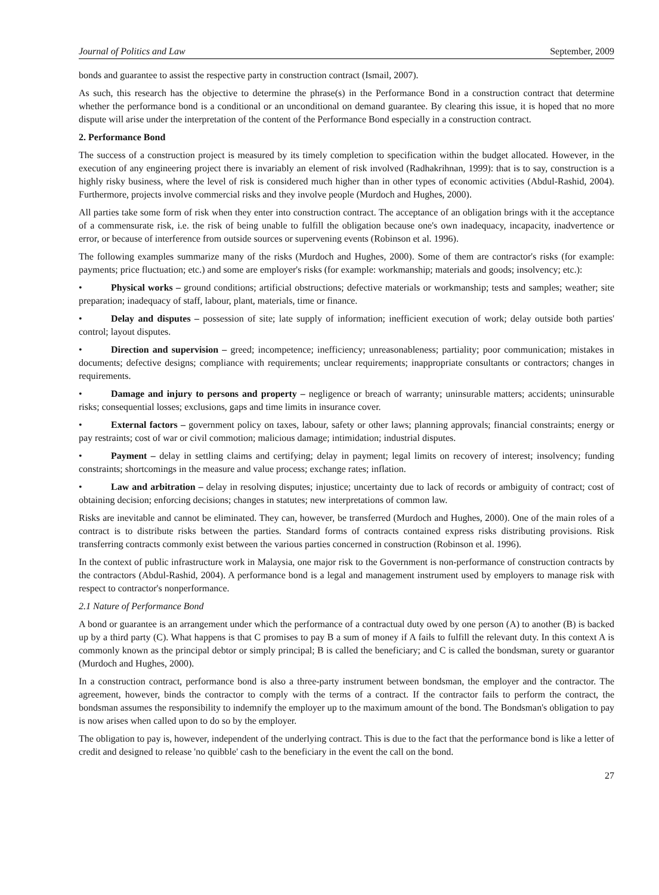Journal of Politics and Law September, 2009
bonds and guarantee to assist the respective party in construction contract (Ismail, 2007).
As such, this research has the objective to determine the phrase(s) in the Performance Bond in a construction contract that determine whether the performance bond is a conditional or an unconditional on demand guarantee. By clearing this issue, it is hoped that no more dispute will arise under the interpretation of the content of the Performance Bond especially in a construction contract.
2. Performance Bond
The success of a construction project is measured by its timely completion to specification within the budget allocated. However, in the execution of any engineering project there is invariably an element of risk involved (Radhakrihnan, 1999): that is to say, construction is a highly risky business, where the level of risk is considered much higher than in other types of economic activities (Abdul-Rashid, 2004). Furthermore, projects involve commercial risks and they involve people (Murdoch and Hughes, 2000).
All parties take some form of risk when they enter into construction contract. The acceptance of an obligation brings with it the acceptance of a commensurate risk, i.e. the risk of being unable to fulfill the obligation because one's own inadequacy, incapacity, inadvertence or error, or because of interference from outside sources or supervening events (Robinson et al. 1996).
The following examples summarize many of the risks (Murdoch and Hughes, 2000). Some of them are contractor's risks (for example: payments; price fluctuation; etc.) and some are employer's risks (for example: workmanship; materials and goods; insolvency; etc.):
• Physical works – ground conditions; artificial obstructions; defective materials or workmanship; tests and samples; weather; site preparation; inadequacy of staff, labour, plant, materials, time or finance.
• Delay and disputes – possession of site; late supply of information; inefficient execution of work; delay outside both parties' control; layout disputes.
• Direction and supervision – greed; incompetence; inefficiency; unreasonableness; partiality; poor communication; mistakes in documents; defective designs; compliance with requirements; unclear requirements; inappropriate consultants or contractors; changes in requirements.
• Damage and injury to persons and property – negligence or breach of warranty; uninsurable matters; accidents; uninsurable risks; consequential losses; exclusions, gaps and time limits in insurance cover.
• External factors – government policy on taxes, labour, safety or other laws; planning approvals; financial constraints; energy or pay restraints; cost of war or civil commotion; malicious damage; intimidation; industrial disputes.
• Payment – delay in settling claims and certifying; delay in payment; legal limits on recovery of interest; insolvency; funding constraints; shortcomings in the measure and value process; exchange rates; inflation.
• Law and arbitration – delay in resolving disputes; injustice; uncertainty due to lack of records or ambiguity of contract; cost of obtaining decision; enforcing decisions; changes in statutes; new interpretations of common law.
Risks are inevitable and cannot be eliminated. They can, however, be transferred (Murdoch and Hughes, 2000). One of the main roles of a contract is to distribute risks between the parties. Standard forms of contracts contained express risks distributing provisions. Risk transferring contracts commonly exist between the various parties concerned in construction (Robinson et al. 1996).
In the context of public infrastructure work in Malaysia, one major risk to the Government is non-performance of construction contracts by the contractors (Abdul-Rashid, 2004). A performance bond is a legal and management instrument used by employers to manage risk with respect to contractor's nonperformance.
2.1 Nature of Performance Bond
A bond or guarantee is an arrangement under which the performance of a contractual duty owed by one person (A) to another (B) is backed up by a third party (C). What happens is that C promises to pay B a sum of money if A fails to fulfill the relevant duty. In this context A is commonly known as the principal debtor or simply principal; B is called the beneficiary; and C is called the bondsman, surety or guarantor (Murdoch and Hughes, 2000).
In a construction contract, performance bond is also a three-party instrument between bondsman, the employer and the contractor. The agreement, however, binds the contractor to comply with the terms of a contract. If the contractor fails to perform the contract, the bondsman assumes the responsibility to indemnify the employer up to the maximum amount of the bond. The Bondsman's obligation to pay is now arises when called upon to do so by the employer.
The obligation to pay is, however, independent of the underlying contract. This is due to the fact that the performance bond is like a letter of credit and designed to release 'no quibble' cash to the beneficiary in the event the call on the bond.
27